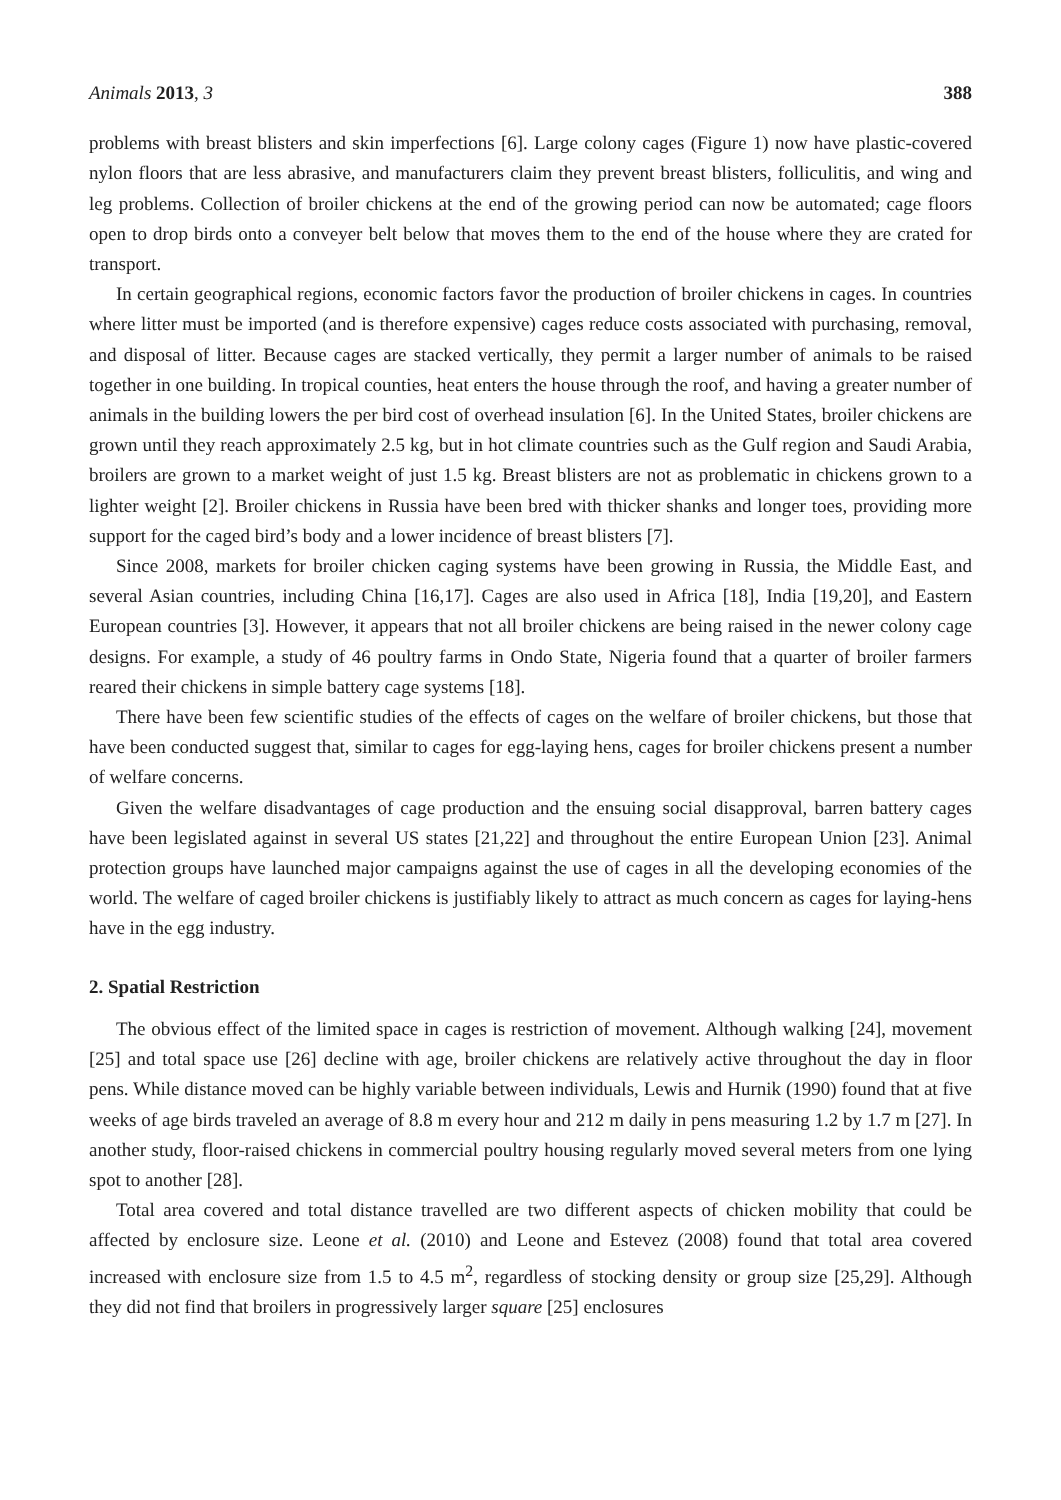Animals 2013, 3 388
problems with breast blisters and skin imperfections [6]. Large colony cages (Figure 1) now have plastic-covered nylon floors that are less abrasive, and manufacturers claim they prevent breast blisters, folliculitis, and wing and leg problems. Collection of broiler chickens at the end of the growing period can now be automated; cage floors open to drop birds onto a conveyer belt below that moves them to the end of the house where they are crated for transport.
In certain geographical regions, economic factors favor the production of broiler chickens in cages. In countries where litter must be imported (and is therefore expensive) cages reduce costs associated with purchasing, removal, and disposal of litter. Because cages are stacked vertically, they permit a larger number of animals to be raised together in one building. In tropical counties, heat enters the house through the roof, and having a greater number of animals in the building lowers the per bird cost of overhead insulation [6]. In the United States, broiler chickens are grown until they reach approximately 2.5 kg, but in hot climate countries such as the Gulf region and Saudi Arabia, broilers are grown to a market weight of just 1.5 kg. Breast blisters are not as problematic in chickens grown to a lighter weight [2]. Broiler chickens in Russia have been bred with thicker shanks and longer toes, providing more support for the caged bird’s body and a lower incidence of breast blisters [7].
Since 2008, markets for broiler chicken caging systems have been growing in Russia, the Middle East, and several Asian countries, including China [16,17]. Cages are also used in Africa [18], India [19,20], and Eastern European countries [3]. However, it appears that not all broiler chickens are being raised in the newer colony cage designs. For example, a study of 46 poultry farms in Ondo State, Nigeria found that a quarter of broiler farmers reared their chickens in simple battery cage systems [18].
There have been few scientific studies of the effects of cages on the welfare of broiler chickens, but those that have been conducted suggest that, similar to cages for egg-laying hens, cages for broiler chickens present a number of welfare concerns.
Given the welfare disadvantages of cage production and the ensuing social disapproval, barren battery cages have been legislated against in several US states [21,22] and throughout the entire European Union [23]. Animal protection groups have launched major campaigns against the use of cages in all the developing economies of the world. The welfare of caged broiler chickens is justifiably likely to attract as much concern as cages for laying-hens have in the egg industry.
2. Spatial Restriction
The obvious effect of the limited space in cages is restriction of movement. Although walking [24], movement [25] and total space use [26] decline with age, broiler chickens are relatively active throughout the day in floor pens. While distance moved can be highly variable between individuals, Lewis and Hurnik (1990) found that at five weeks of age birds traveled an average of 8.8 m every hour and 212 m daily in pens measuring 1.2 by 1.7 m [27]. In another study, floor-raised chickens in commercial poultry housing regularly moved several meters from one lying spot to another [28].
Total area covered and total distance travelled are two different aspects of chicken mobility that could be affected by enclosure size. Leone et al. (2010) and Leone and Estevez (2008) found that total area covered increased with enclosure size from 1.5 to 4.5 m<sup>2</sup>, regardless of stocking density or group size [25,29]. Although they did not find that broilers in progressively larger square [25] enclosures